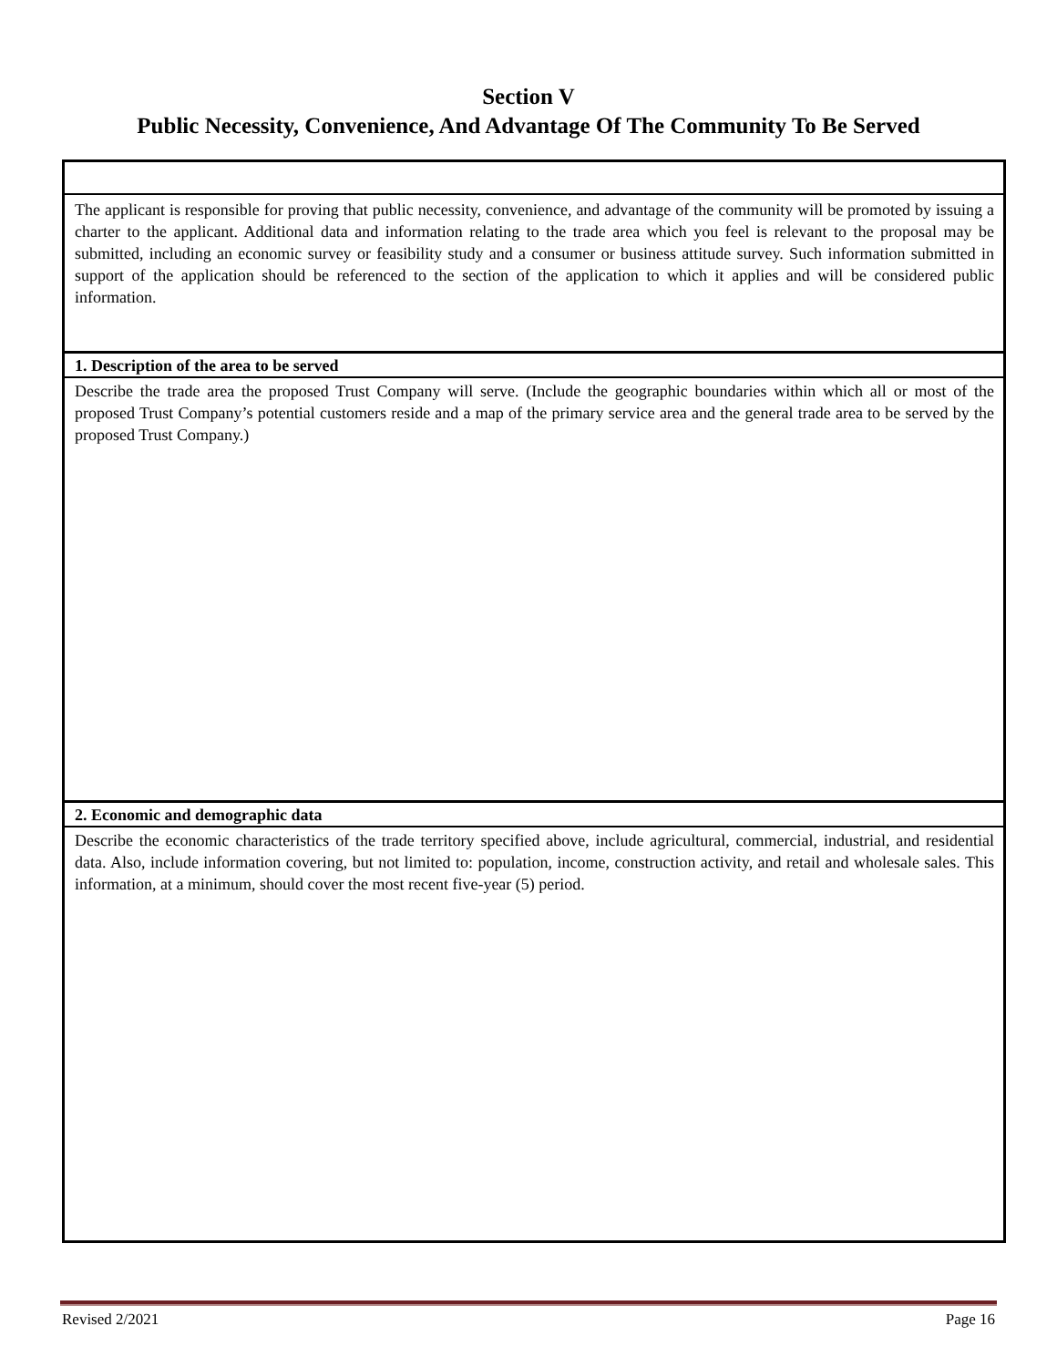Section V
Public Necessity, Convenience, And Advantage Of The Community To Be Served
The applicant is responsible for proving that public necessity, convenience, and advantage of the community will be promoted by issuing a charter to the applicant. Additional data and information relating to the trade area which you feel is relevant to the proposal may be submitted, including an economic survey or feasibility study and a consumer or business attitude survey. Such information submitted in support of the application should be referenced to the section of the application to which it applies and will be considered public information.
1. Description of the area to be served
Describe the trade area the proposed Trust Company will serve. (Include the geographic boundaries within which all or most of the proposed Trust Company’s potential customers reside and a map of the primary service area and the general trade area to be served by the proposed Trust Company.)
2. Economic and demographic data
Describe the economic characteristics of the trade territory specified above, include agricultural, commercial, industrial, and residential data. Also, include information covering, but not limited to: population, income, construction activity, and retail and wholesale sales. This information, at a minimum, should cover the most recent five-year (5) period.
Revised 2/2021 Page 16